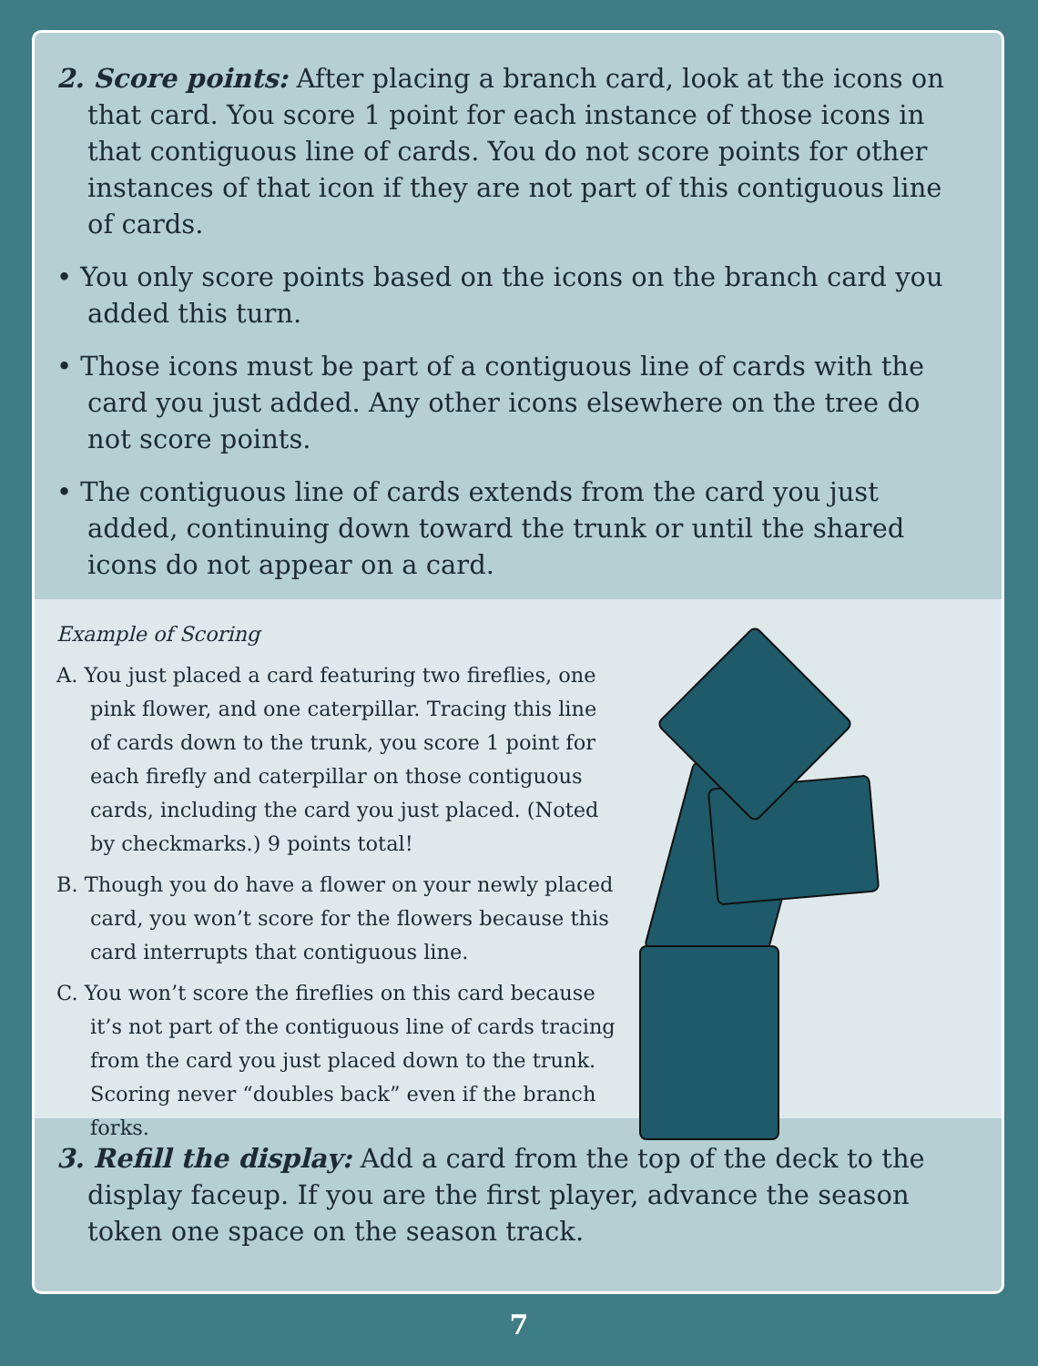2. Score points: After placing a branch card, look at the icons on that card. You score 1 point for each instance of those icons in that contiguous line of cards. You do not score points for other instances of that icon if they are not part of this contiguous line of cards.
• You only score points based on the icons on the branch card you added this turn.
• Those icons must be part of a contiguous line of cards with the card you just added. Any other icons elsewhere on the tree do not score points.
• The contiguous line of cards extends from the card you just added, continuing down toward the trunk or until the shared icons do not appear on a card.
Example of Scoring
A. You just placed a card featuring two fireflies, one pink flower, and one caterpillar. Tracing this line of cards down to the trunk, you score 1 point for each firefly and caterpillar on those contiguous cards, including the card you just placed. (Noted by checkmarks.) 9 points total!
B. Though you do have a flower on your newly placed card, you won’t score for the flowers because this card interrupts that contiguous line.
C. You won’t score the fireflies on this card because it’s not part of the contiguous line of cards tracing from the card you just placed down to the trunk. Scoring never “doubles back” even if the branch forks.
3. Refill the display: Add a card from the top of the deck to the display faceup. If you are the first player, advance the season token one space on the season track.
7